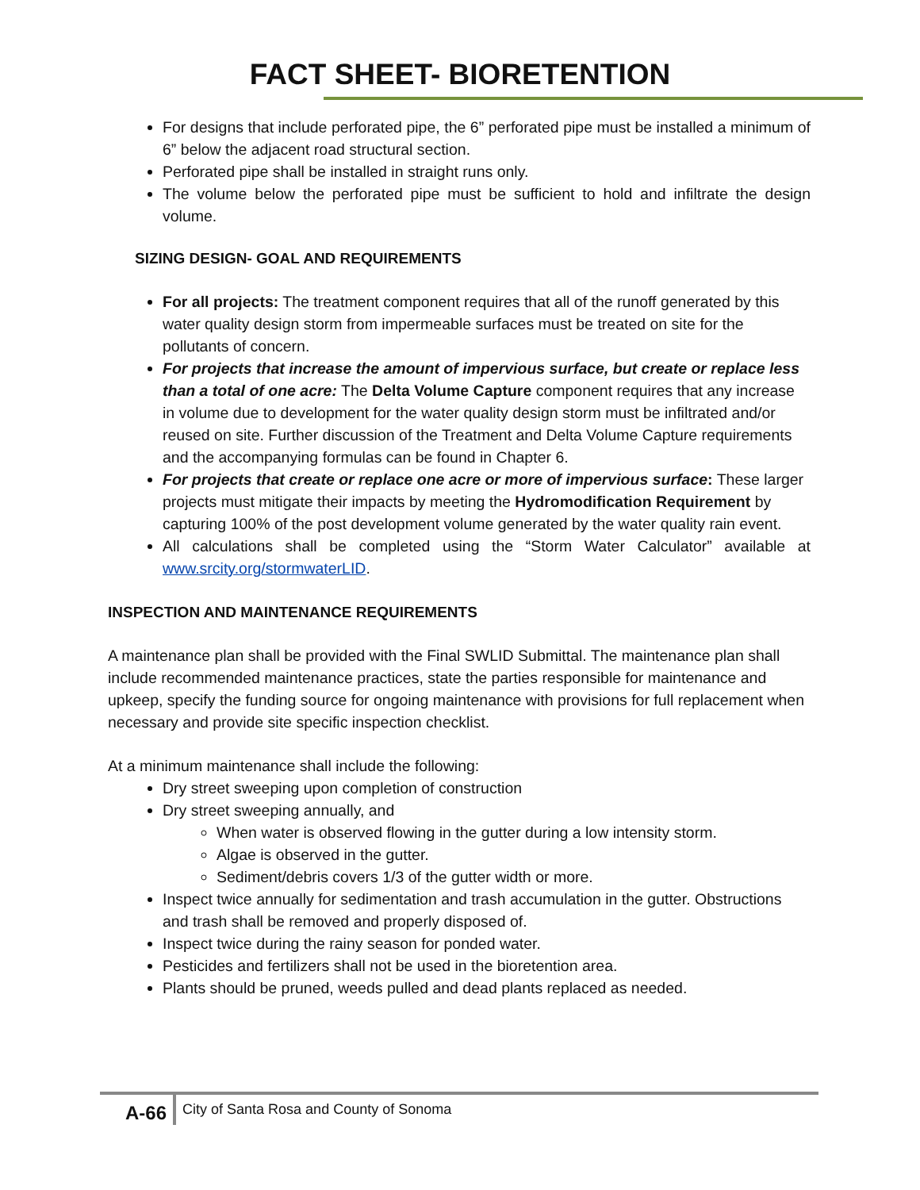FACT SHEET- BIORETENTION
For designs that include perforated pipe, the 6” perforated pipe must be installed a minimum of 6” below the adjacent road structural section.
Perforated pipe shall be installed in straight runs only.
The volume below the perforated pipe must be sufficient to hold and infiltrate the design volume.
SIZING DESIGN- GOAL AND REQUIREMENTS
For all projects: The treatment component requires that all of the runoff generated by this water quality design storm from impermeable surfaces must be treated on site for the pollutants of concern.
For projects that increase the amount of impervious surface, but create or replace less than a total of one acre: The Delta Volume Capture component requires that any increase in volume due to development for the water quality design storm must be infiltrated and/or reused on site. Further discussion of the Treatment and Delta Volume Capture requirements and the accompanying formulas can be found in Chapter 6.
For projects that create or replace one acre or more of impervious surface: These larger projects must mitigate their impacts by meeting the Hydromodification Requirement by capturing 100% of the post development volume generated by the water quality rain event.
All calculations shall be completed using the “Storm Water Calculator” available at www.srcity.org/stormwaterLID.
INSPECTION AND MAINTENANCE REQUIREMENTS
A maintenance plan shall be provided with the Final SWLID Submittal. The maintenance plan shall include recommended maintenance practices, state the parties responsible for maintenance and upkeep, specify the funding source for ongoing maintenance with provisions for full replacement when necessary and provide site specific inspection checklist.
At a minimum maintenance shall include the following:
Dry street sweeping upon completion of construction
Dry street sweeping annually, and
When water is observed flowing in the gutter during a low intensity storm.
Algae is observed in the gutter.
Sediment/debris covers 1/3 of the gutter width or more.
Inspect twice annually for sedimentation and trash accumulation in the gutter. Obstructions and trash shall be removed and properly disposed of.
Inspect twice during the rainy season for ponded water.
Pesticides and fertilizers shall not be used in the bioretention area.
Plants should be pruned, weeds pulled and dead plants replaced as needed.
A-66 City of Santa Rosa and County of Sonoma